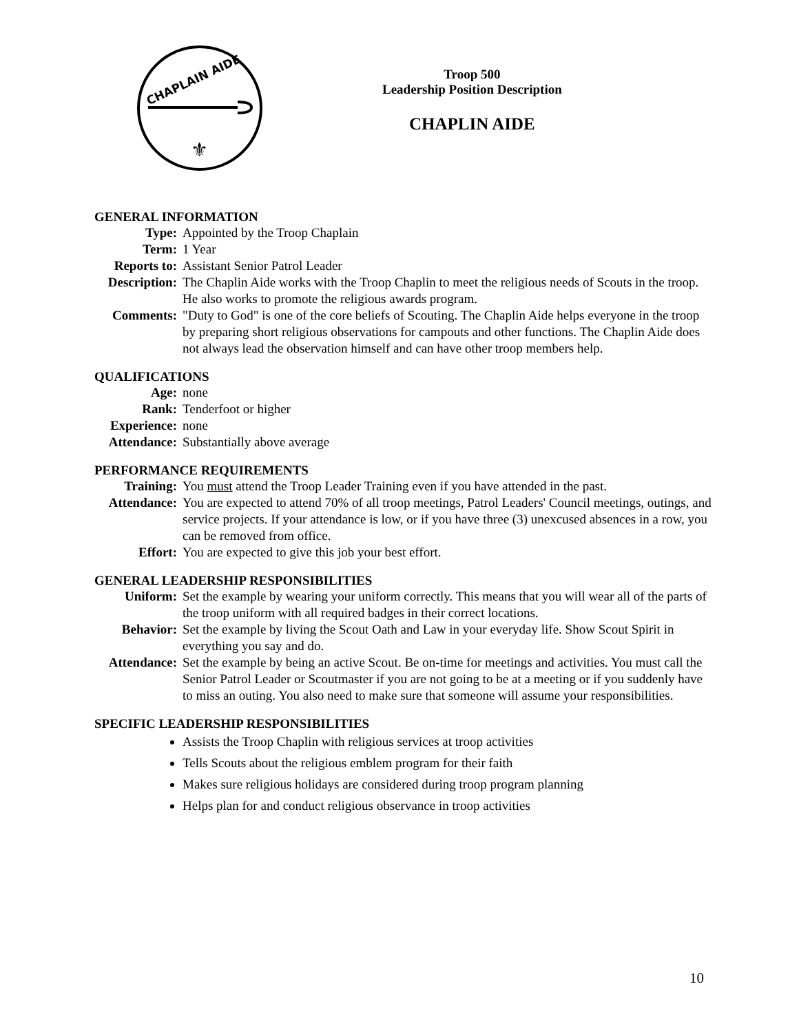CHAPLAIN AIDE
⚜
Troop 500
Leadership Position Description
CHAPLIN AIDE
GENERAL INFORMATION
Type: Appointed by the Troop Chaplain
Term: 1 Year
Reports to:
Assistant Senior Patrol Leader
Description:
The Chaplin Aide works with the Troop Chaplin to meet the religious needs of Scouts in the troop. He also works to promote the religious awards program.
Comments: "Duty to God" is one of the core beliefs of Scouting. The Chaplin Aide helps everyone in the troop by preparing short religious observations for campouts and other functions. The Chaplin Aide does not always lead the observation himself and can have other troop members help.
QUALIFICATIONS
Age: none
Rank: Tenderfoot or higher
Experience:
none
Attendance:
Substantially above average
PERFORMANCE REQUIREMENTS
Training: You must attend the Troop Leader Training even if you have attended in the past.
Attendance:
You are expected to attend 70% of all troop meetings, Patrol Leaders' Council meetings, outings, and service projects. If your attendance is low, or if you have three (3) unexcused absences in a row, you can be removed from office.
Effort: You are expected to give this job your best effort.
GENERAL LEADERSHIP RESPONSIBILITIES
Uniform: Set the example by wearing your uniform correctly. This means that you will wear all of the parts of the troop uniform with all required badges in their correct locations.
Behavior: Set the example by living the Scout Oath and Law in your everyday life. Show Scout Spirit in everything you say and do.
Attendance:
Set the example by being an active Scout. Be on-time for meetings and activities. You must call the Senior Patrol Leader or Scoutmaster if you are not going to be at a meeting or if you suddenly have to miss an outing. You also need to make sure that someone will assume your responsibilities.
SPECIFIC LEADERSHIP RESPONSIBILITIES
Assists the Troop Chaplin with religious services at troop activities
Tells Scouts about the religious emblem program for their faith
Makes sure religious holidays are considered during troop program planning
Helps plan for and conduct religious observance in troop activities
10